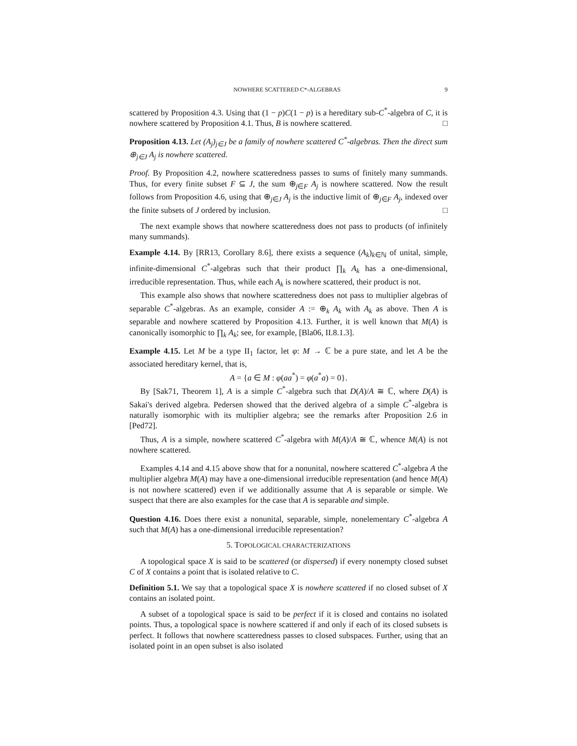NOWHERE SCATTERED C*-ALGEBRAS 9
scattered by Proposition 4.3. Using that (1 − p)C(1 − p) is a hereditary sub-C<sup>*</sup>-algebra of C, it is nowhere scattered by Proposition 4.1. Thus, B is nowhere scattered. □
Proposition 4.13. Let (A<sub>j</sub>)<sub>j∈J</sub> be a family of nowhere scattered C<sup>*</sup>-algebras. Then the direct sum ⊕<sub>j∈J</sub> A<sub>j</sub> is nowhere scattered.
Proof. By Proposition 4.2, nowhere scatteredness passes to sums of finitely many summands. Thus, for every finite subset F ⊆ J, the sum ⊕<sub>j∈F</sub> A<sub>j</sub> is nowhere scattered. Now the result follows from Proposition 4.6, using that ⊕<sub>j∈J</sub> A<sub>j</sub> is the inductive limit of ⊕<sub>j∈F</sub> A<sub>j</sub>, indexed over the finite subsets of J ordered by inclusion. □
The next example shows that nowhere scatteredness does not pass to products (of infinitely many summands).
Example 4.14. By [RR13, Corollary 8.6], there exists a sequence (A<sub>k</sub>)<sub>k∈ℕ</sub> of unital, simple, infinite-dimensional C<sup>*</sup>-algebras such that their product ∏<sub>k</sub> A<sub>k</sub> has a one-dimensional, irreducible representation. Thus, while each A<sub>k</sub> is nowhere scattered, their product is not.
This example also shows that nowhere scatteredness does not pass to multiplier algebras of separable C<sup>*</sup>-algebras. As an example, consider A := ⊕<sub>k</sub> A<sub>k</sub> with A<sub>k</sub> as above. Then A is separable and nowhere scattered by Proposition 4.13. Further, it is well known that M(A) is canonically isomorphic to ∏<sub>k</sub> A<sub>k</sub>; see, for example, [Bla06, II.8.1.3].
Example 4.15. Let M be a type II<sub>1</sub> factor, let φ: M → ℂ be a pure state, and let A be the associated hereditary kernel, that is,
A = {a ∈ M : φ(aa<sup>*</sup>) = φ(a<sup>*</sup>a) = 0}.
By [Sak71, Theorem 1], A is a simple C<sup>*</sup>-algebra such that D(A)/A ≅ ℂ, where D(A) is Sakai's derived algebra. Pedersen showed that the derived algebra of a simple C<sup>*</sup>-algebra is naturally isomorphic with its multiplier algebra; see the remarks after Proposition 2.6 in [Ped72].
Thus, A is a simple, nowhere scattered C<sup>*</sup>-algebra with M(A)/A ≅ ℂ, whence M(A) is not nowhere scattered.
Examples 4.14 and 4.15 above show that for a nonunital, nowhere scattered C<sup>*</sup>-algebra A the multiplier algebra M(A) may have a one-dimensional irreducible representation (and hence M(A) is not nowhere scattered) even if we additionally assume that A is separable or simple. We suspect that there are also examples for the case that A is separable and simple.
Question 4.16. Does there exist a nonunital, separable, simple, nonelementary C<sup>*</sup>-algebra A such that M(A) has a one-dimensional irreducible representation?
5. TOPOLOGICAL CHARACTERIZATIONS
A topological space X is said to be scattered (or dispersed) if every nonempty closed subset C of X contains a point that is isolated relative to C.
Definition 5.1. We say that a topological space X is nowhere scattered if no closed subset of X contains an isolated point.
A subset of a topological space is said to be perfect if it is closed and contains no isolated points. Thus, a topological space is nowhere scattered if and only if each of its closed subsets is perfect. It follows that nowhere scatteredness passes to closed subspaces. Further, using that an isolated point in an open subset is also isolated